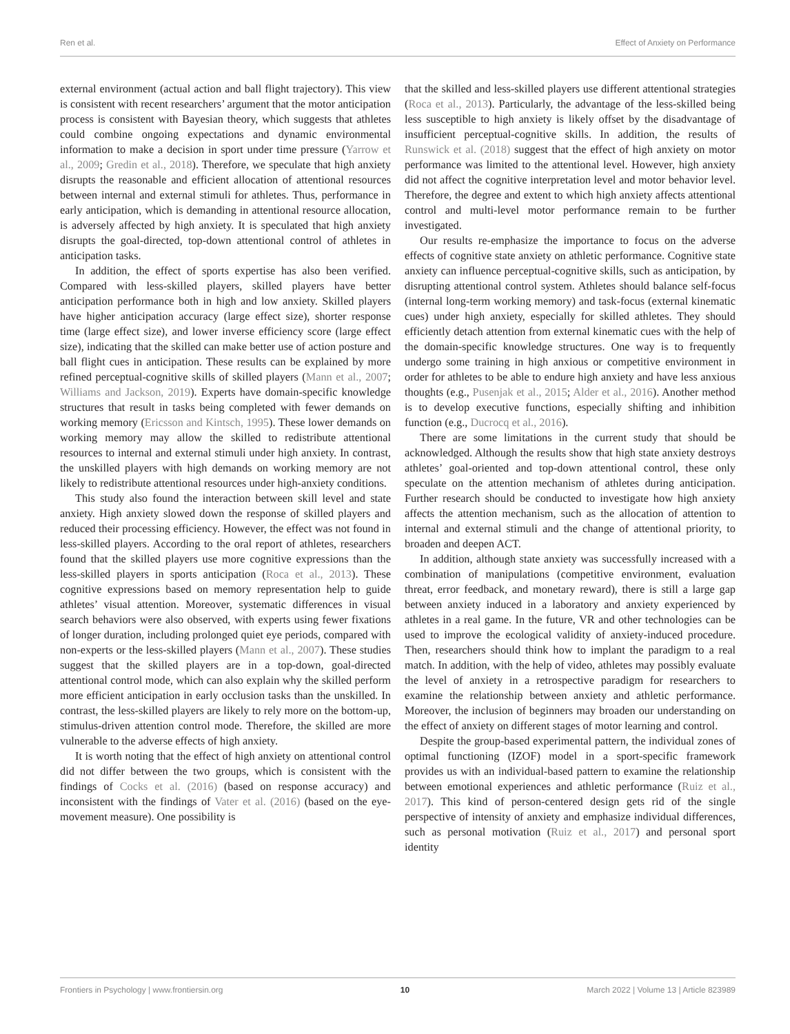Ren et al. Effect of Anxiety on Performance
external environment (actual action and ball flight trajectory). This view is consistent with recent researchers’ argument that the motor anticipation process is consistent with Bayesian theory, which suggests that athletes could combine ongoing expectations and dynamic environmental information to make a decision in sport under time pressure (Yarrow et al., 2009; Gredin et al., 2018). Therefore, we speculate that high anxiety disrupts the reasonable and efficient allocation of attentional resources between internal and external stimuli for athletes. Thus, performance in early anticipation, which is demanding in attentional resource allocation, is adversely affected by high anxiety. It is speculated that high anxiety disrupts the goal-directed, top-down attentional control of athletes in anticipation tasks.
In addition, the effect of sports expertise has also been verified. Compared with less-skilled players, skilled players have better anticipation performance both in high and low anxiety. Skilled players have higher anticipation accuracy (large effect size), shorter response time (large effect size), and lower inverse efficiency score (large effect size), indicating that the skilled can make better use of action posture and ball flight cues in anticipation. These results can be explained by more refined perceptual-cognitive skills of skilled players (Mann et al., 2007; Williams and Jackson, 2019). Experts have domain-specific knowledge structures that result in tasks being completed with fewer demands on working memory (Ericsson and Kintsch, 1995). These lower demands on working memory may allow the skilled to redistribute attentional resources to internal and external stimuli under high anxiety. In contrast, the unskilled players with high demands on working memory are not likely to redistribute attentional resources under high-anxiety conditions.
This study also found the interaction between skill level and state anxiety. High anxiety slowed down the response of skilled players and reduced their processing efficiency. However, the effect was not found in less-skilled players. According to the oral report of athletes, researchers found that the skilled players use more cognitive expressions than the less-skilled players in sports anticipation (Roca et al., 2013). These cognitive expressions based on memory representation help to guide athletes’ visual attention. Moreover, systematic differences in visual search behaviors were also observed, with experts using fewer fixations of longer duration, including prolonged quiet eye periods, compared with non-experts or the less-skilled players (Mann et al., 2007). These studies suggest that the skilled players are in a top-down, goal-directed attentional control mode, which can also explain why the skilled perform more efficient anticipation in early occlusion tasks than the unskilled. In contrast, the less-skilled players are likely to rely more on the bottom-up, stimulus-driven attention control mode. Therefore, the skilled are more vulnerable to the adverse effects of high anxiety.
It is worth noting that the effect of high anxiety on attentional control did not differ between the two groups, which is consistent with the findings of Cocks et al. (2016) (based on response accuracy) and inconsistent with the findings of Vater et al. (2016) (based on the eye-movement measure). One possibility is
that the skilled and less-skilled players use different attentional strategies (Roca et al., 2013). Particularly, the advantage of the less-skilled being less susceptible to high anxiety is likely offset by the disadvantage of insufficient perceptual-cognitive skills. In addition, the results of Runswick et al. (2018) suggest that the effect of high anxiety on motor performance was limited to the attentional level. However, high anxiety did not affect the cognitive interpretation level and motor behavior level. Therefore, the degree and extent to which high anxiety affects attentional control and multi-level motor performance remain to be further investigated.
Our results re-emphasize the importance to focus on the adverse effects of cognitive state anxiety on athletic performance. Cognitive state anxiety can influence perceptual-cognitive skills, such as anticipation, by disrupting attentional control system. Athletes should balance self-focus (internal long-term working memory) and task-focus (external kinematic cues) under high anxiety, especially for skilled athletes. They should efficiently detach attention from external kinematic cues with the help of the domain-specific knowledge structures. One way is to frequently undergo some training in high anxious or competitive environment in order for athletes to be able to endure high anxiety and have less anxious thoughts (e.g., Pusenjak et al., 2015; Alder et al., 2016). Another method is to develop executive functions, especially shifting and inhibition function (e.g., Ducrocq et al., 2016).
There are some limitations in the current study that should be acknowledged. Although the results show that high state anxiety destroys athletes’ goal-oriented and top-down attentional control, these only speculate on the attention mechanism of athletes during anticipation. Further research should be conducted to investigate how high anxiety affects the attention mechanism, such as the allocation of attention to internal and external stimuli and the change of attentional priority, to broaden and deepen ACT.
In addition, although state anxiety was successfully increased with a combination of manipulations (competitive environment, evaluation threat, error feedback, and monetary reward), there is still a large gap between anxiety induced in a laboratory and anxiety experienced by athletes in a real game. In the future, VR and other technologies can be used to improve the ecological validity of anxiety-induced procedure. Then, researchers should think how to implant the paradigm to a real match. In addition, with the help of video, athletes may possibly evaluate the level of anxiety in a retrospective paradigm for researchers to examine the relationship between anxiety and athletic performance. Moreover, the inclusion of beginners may broaden our understanding on the effect of anxiety on different stages of motor learning and control.
Despite the group-based experimental pattern, the individual zones of optimal functioning (IZOF) model in a sport-specific framework provides us with an individual-based pattern to examine the relationship between emotional experiences and athletic performance (Ruiz et al., 2017). This kind of person-centered design gets rid of the single perspective of intensity of anxiety and emphasize individual differences, such as personal motivation (Ruiz et al., 2017) and personal sport identity
Frontiers in Psychology | www.frontiersin.org 10 March 2022 | Volume 13 | Article 823989